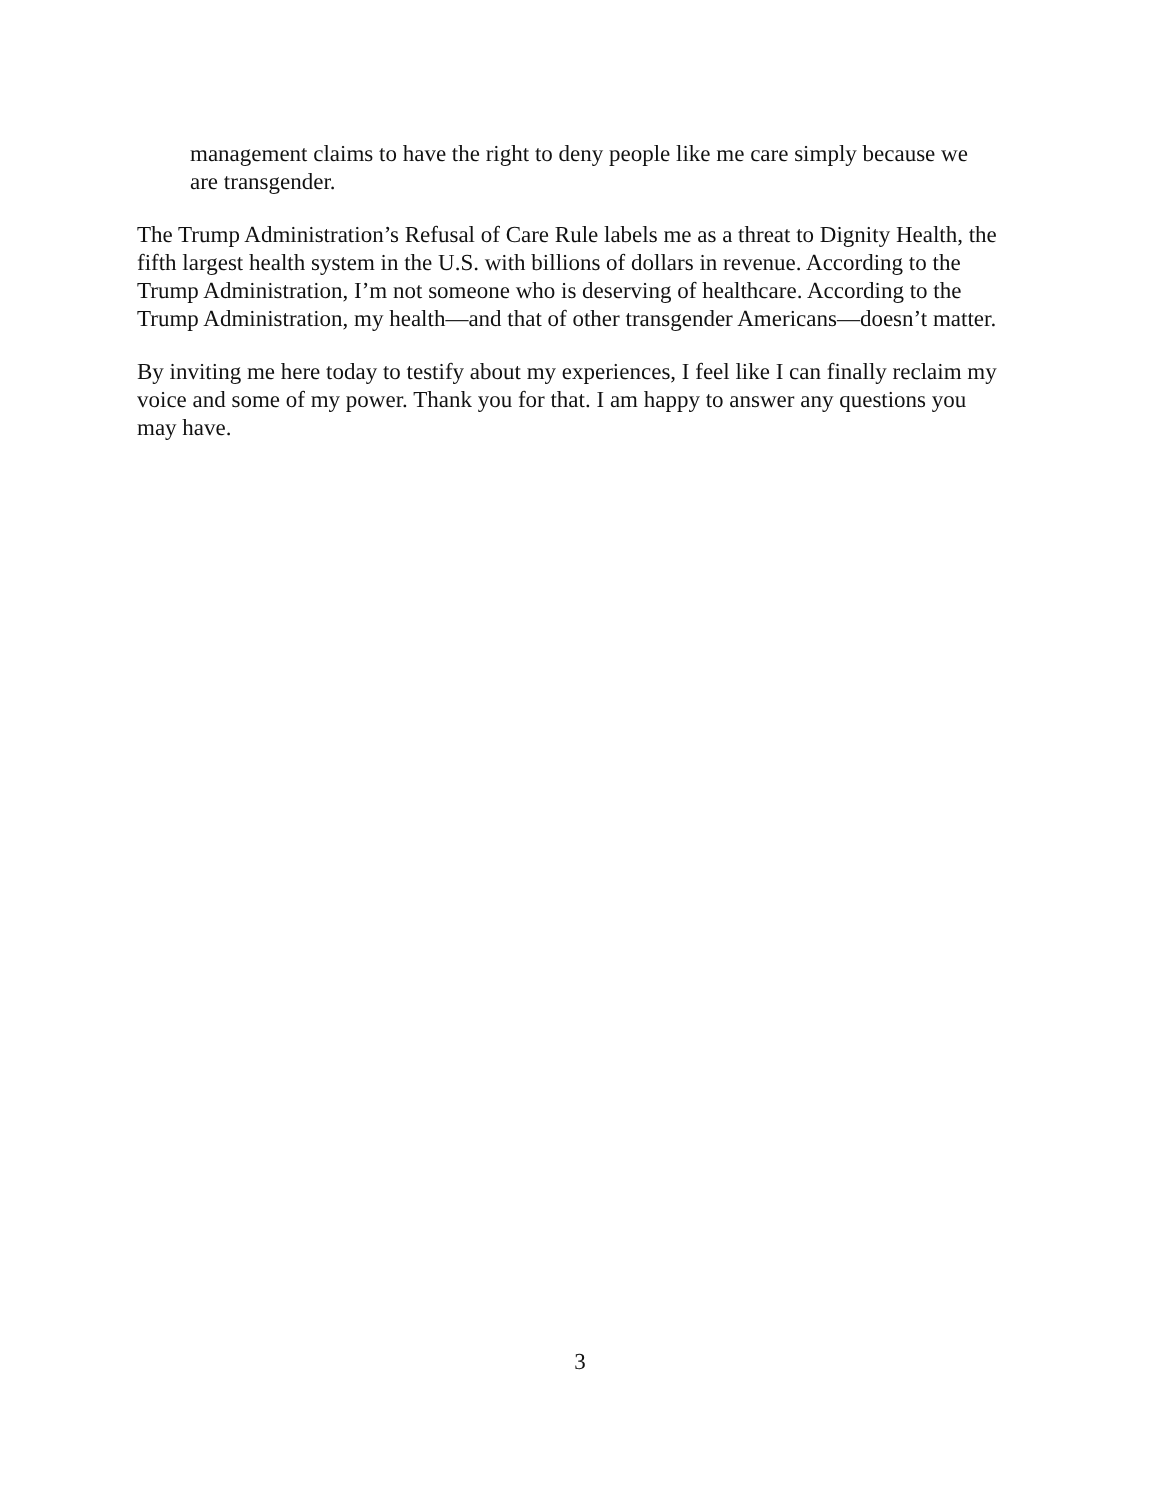management claims to have the right to deny people like me care simply because we are transgender.
The Trump Administration’s Refusal of Care Rule labels me as a threat to Dignity Health, the fifth largest health system in the U.S. with billions of dollars in revenue. According to the Trump Administration, I’m not someone who is deserving of healthcare. According to the Trump Administration, my health—and that of other transgender Americans—doesn’t matter.
By inviting me here today to testify about my experiences, I feel like I can finally reclaim my voice and some of my power. Thank you for that. I am happy to answer any questions you may have.
3